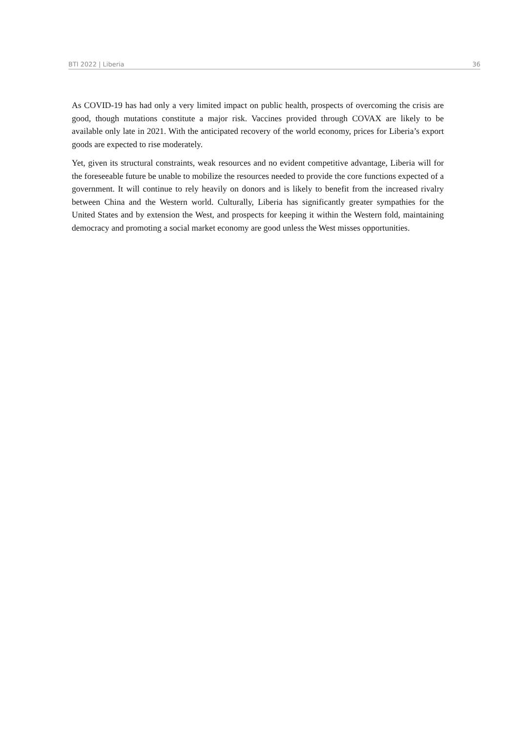BTI 2022 | Liberia 36
As COVID-19 has had only a very limited impact on public health, prospects of overcoming the crisis are good, though mutations constitute a major risk. Vaccines provided through COVAX are likely to be available only late in 2021. With the anticipated recovery of the world economy, prices for Liberia’s export goods are expected to rise moderately.
Yet, given its structural constraints, weak resources and no evident competitive advantage, Liberia will for the foreseeable future be unable to mobilize the resources needed to provide the core functions expected of a government. It will continue to rely heavily on donors and is likely to benefit from the increased rivalry between China and the Western world. Culturally, Liberia has significantly greater sympathies for the United States and by extension the West, and prospects for keeping it within the Western fold, maintaining democracy and promoting a social market economy are good unless the West misses opportunities.